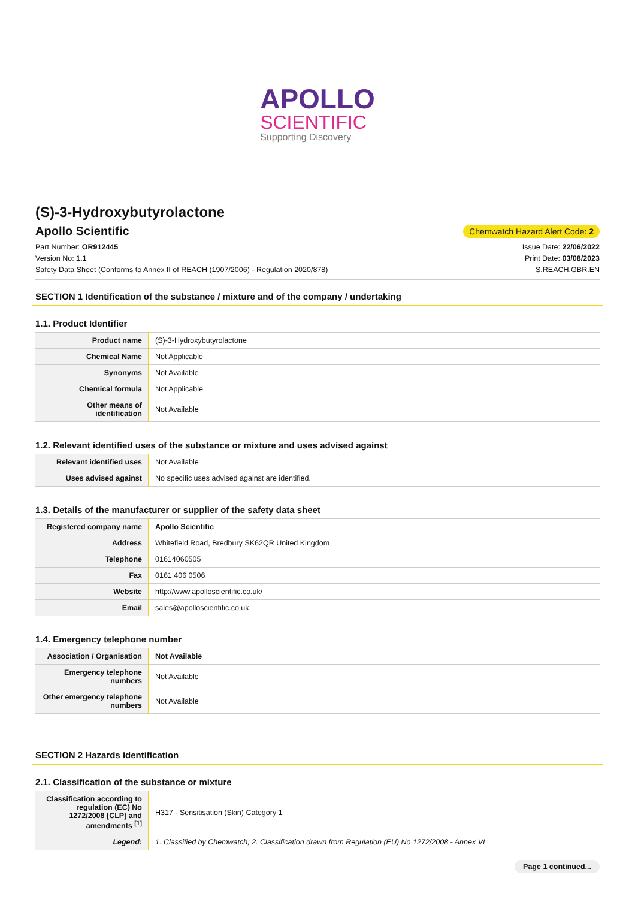APOLLO
SCIENTIFIC
Supporting Discovery
(S)-3-Hydroxybutyrolactone
Apollo Scientific
Chemwatch Hazard Alert Code: 2
Part Number: OR912445
Version No: 1.1
Safety Data Sheet (Conforms to Annex II of REACH (1907/2006) - Regulation 2020/878)
Issue Date: 22/06/2022
Print Date: 03/08/2023
S.REACH.GBR.EN
SECTION 1 Identification of the substance / mixture and of the company / undertaking
1.1. Product Identifier
| Product name | (S)-3-Hydroxybutyrolactone |
| Chemical Name | Not Applicable |
| Synonyms | Not Available |
| Chemical formula | Not Applicable |
| Other means of identification | Not Available |
1.2. Relevant identified uses of the substance or mixture and uses advised against
| Relevant identified uses | Not Available |
| Uses advised against | No specific uses advised against are identified. |
1.3. Details of the manufacturer or supplier of the safety data sheet
| Registered company name | Apollo Scientific |
| Address | Whitefield Road, Bredbury SK62QR United Kingdom |
| Telephone | 01614060505 |
| Fax | 0161 406 0506 |
| Website | http://www.apolloscientific.co.uk/ |
| Email | sales@apolloscientific.co.uk |
1.4. Emergency telephone number
| Association / Organisation | Not Available |
| Emergency telephone numbers | Not Available |
| Other emergency telephone numbers | Not Available |
SECTION 2 Hazards identification
2.1. Classification of the substance or mixture
| Classification according to regulation (EC) No 1272/2008 [CLP] and amendments <sup>[1]</sup> | H317 - Sensitisation (Skin) Category 1 |
| Legend: | 1. Classified by Chemwatch; 2. Classification drawn from Regulation (EU) No 1272/2008 - Annex VI |
Page 1 continued...